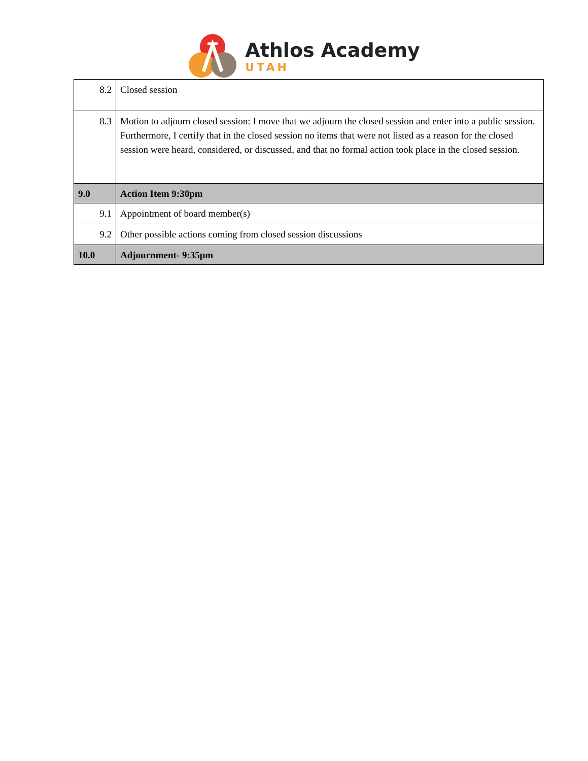Athlos Academy
UTAH
| 8.2 | Closed session |
| 8.3 | Motion to adjourn closed session: I move that we adjourn the closed session and enter into a public session. Furthermore, I certify that in the closed session no items that were not listed as a reason for the closed session were heard, considered, or discussed, and that no formal action took place in the closed session. |
| 9.0 | Action Item 9:30pm |
| 9.1 | Appointment of board member(s) |
| 9.2 | Other possible actions coming from closed session discussions |
| 10.0 | Adjournment- 9:35pm |